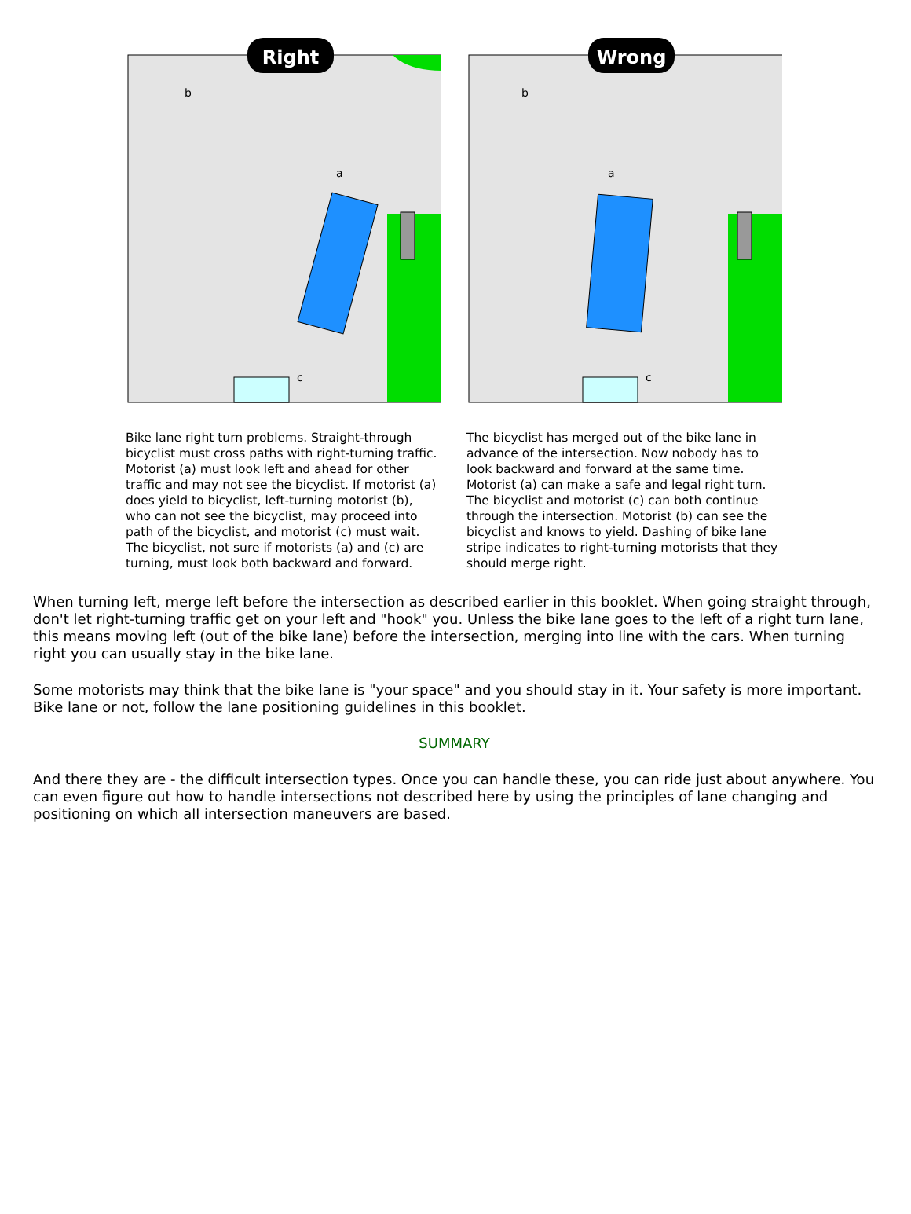Right
b
a
c
Wrong
b
a
c
Bike lane right turn problems. Straight-through bicyclist must cross paths with right-turning traffic. Motorist (a) must look left and ahead for other traffic and may not see the bicyclist. If motorist (a) does yield to bicyclist, left-turning motorist (b), who can not see the bicyclist, may proceed into path of the bicyclist, and motorist (c) must wait. The bicyclist, not sure if motorists (a) and (c) are turning, must look both backward and forward.
The bicyclist has merged out of the bike lane in advance of the intersection. Now nobody has to look backward and forward at the same time. Motorist (a) can make a safe and legal right turn. The bicyclist and motorist (c) can both continue through the intersection. Motorist (b) can see the bicyclist and knows to yield. Dashing of bike lane stripe indicates to right-turning motorists that they should merge right.
When turning left, merge left before the intersection as described earlier in this booklet. When going straight through, don't let right-turning traffic get on your left and "hook" you. Unless the bike lane goes to the left of a right turn lane, this means moving left (out of the bike lane) before the intersection, merging into line with the cars. When turning right you can usually stay in the bike lane.
Some motorists may think that the bike lane is "your space" and you should stay in it. Your safety is more important. Bike lane or not, follow the lane positioning guidelines in this booklet.
SUMMARY
And there they are - the difficult intersection types. Once you can handle these, you can ride just about anywhere. You can even figure out how to handle intersections not described here by using the principles of lane changing and positioning on which all intersection maneuvers are based.